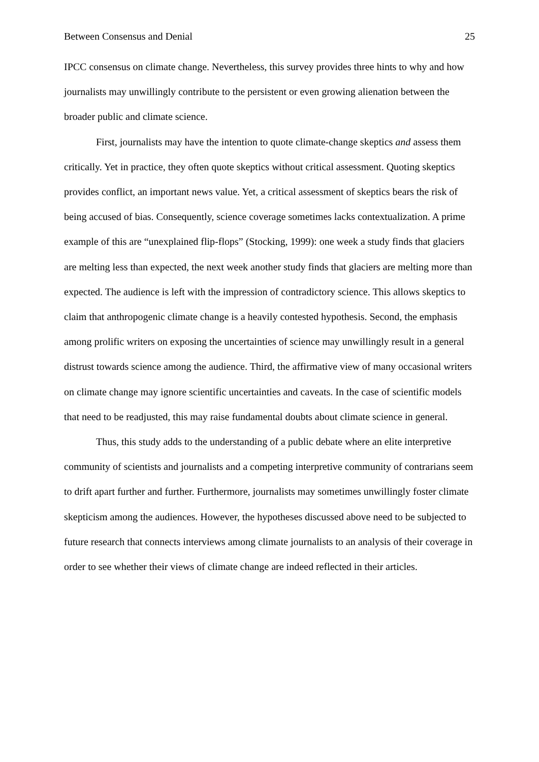Between Consensus and Denial 25
IPCC consensus on climate change. Nevertheless, this survey provides three hints to why and how journalists may unwillingly contribute to the persistent or even growing alienation between the broader public and climate science.
First, journalists may have the intention to quote climate-change skeptics and assess them critically. Yet in practice, they often quote skeptics without critical assessment. Quoting skeptics provides conflict, an important news value. Yet, a critical assessment of skeptics bears the risk of being accused of bias. Consequently, science coverage sometimes lacks contextualization. A prime example of this are “unexplained flip-flops” (Stocking, 1999): one week a study finds that glaciers are melting less than expected, the next week another study finds that glaciers are melting more than expected. The audience is left with the impression of contradictory science. This allows skeptics to claim that anthropogenic climate change is a heavily contested hypothesis. Second, the emphasis among prolific writers on exposing the uncertainties of science may unwillingly result in a general distrust towards science among the audience. Third, the affirmative view of many occasional writers on climate change may ignore scientific uncertainties and caveats. In the case of scientific models that need to be readjusted, this may raise fundamental doubts about climate science in general.
Thus, this study adds to the understanding of a public debate where an elite interpretive community of scientists and journalists and a competing interpretive community of contrarians seem to drift apart further and further. Furthermore, journalists may sometimes unwillingly foster climate skepticism among the audiences. However, the hypotheses discussed above need to be subjected to future research that connects interviews among climate journalists to an analysis of their coverage in order to see whether their views of climate change are indeed reflected in their articles.